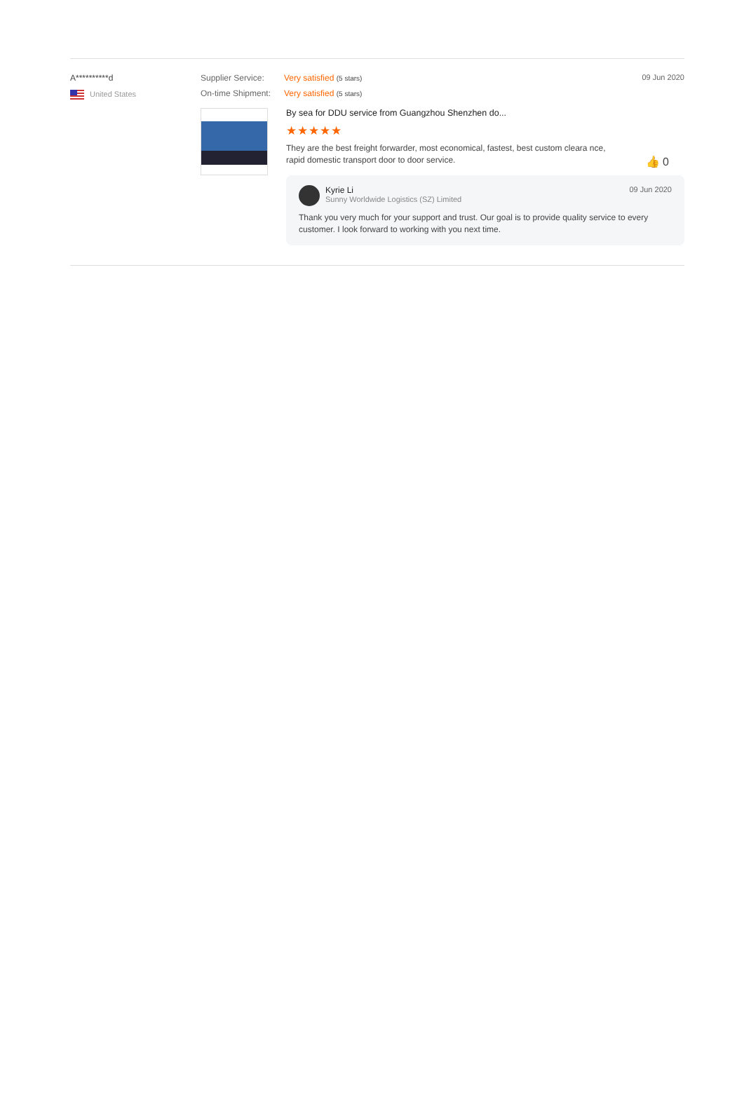A**********d
United States
Supplier Service: Very satisfied (5 stars)
On-time Shipment: Very satisfied (5 stars)
By sea for DDU service from Guangzhou Shenzhen do...
★★★★★
They are the best freight forwarder, most economical, fastest, best custom cleara nce, rapid domestic transport door to door service.
👍 0
09 Jun 2020
Kyrie Li
Sunny Worldwide Logistics (SZ) Limited
Thank you very much for your support and trust. Our goal is to provide quality service to every customer. I look forward to working with you next time.
09 Jun 2020